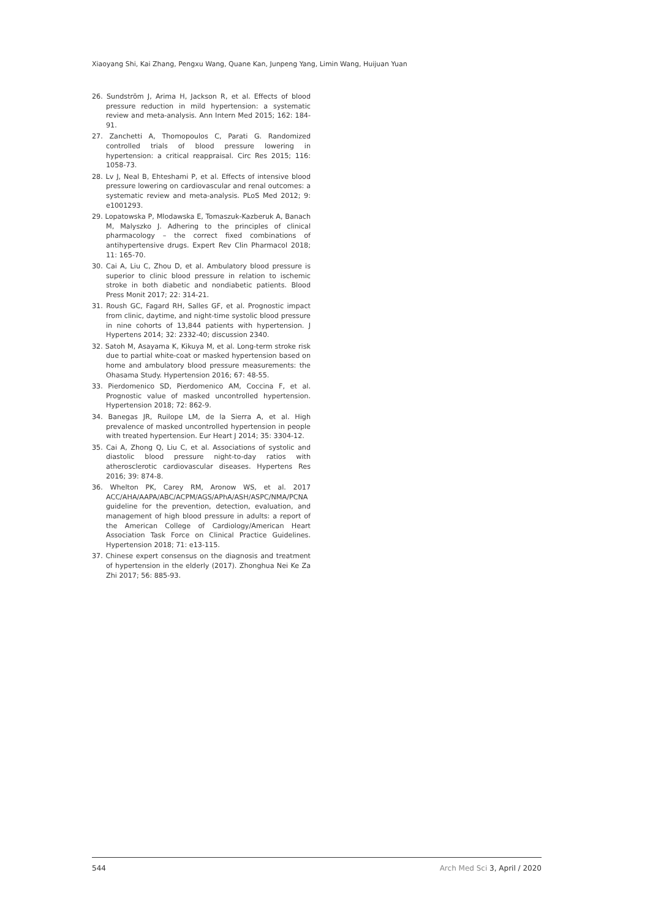Xiaoyang Shi, Kai Zhang, Pengxu Wang, Quane Kan, Junpeng Yang, Limin Wang, Huijuan Yuan
26. Sundström J, Arima H, Jackson R, et al. Effects of blood pressure reduction in mild hypertension: a systematic review and meta-analysis. Ann Intern Med 2015; 162: 184-91.
27. Zanchetti A, Thomopoulos C, Parati G. Randomized controlled trials of blood pressure lowering in hypertension: a critical reappraisal. Circ Res 2015; 116: 1058-73.
28. Lv J, Neal B, Ehteshami P, et al. Effects of intensive blood pressure lowering on cardiovascular and renal outcomes: a systematic review and meta-analysis. PLoS Med 2012; 9: e1001293.
29. Lopatowska P, Mlodawska E, Tomaszuk-Kazberuk A, Banach M, Malyszko J. Adhering to the principles of clinical pharmacology – the correct fixed combinations of antihypertensive drugs. Expert Rev Clin Pharmacol 2018; 11: 165-70.
30. Cai A, Liu C, Zhou D, et al. Ambulatory blood pressure is superior to clinic blood pressure in relation to ischemic stroke in both diabetic and nondiabetic patients. Blood Press Monit 2017; 22: 314-21.
31. Roush GC, Fagard RH, Salles GF, et al. Prognostic impact from clinic, daytime, and night-time systolic blood pressure in nine cohorts of 13,844 patients with hypertension. J Hypertens 2014; 32: 2332-40; discussion 2340.
32. Satoh M, Asayama K, Kikuya M, et al. Long-term stroke risk due to partial white-coat or masked hypertension based on home and ambulatory blood pressure measurements: the Ohasama Study. Hypertension 2016; 67: 48-55.
33. Pierdomenico SD, Pierdomenico AM, Coccina F, et al. Prognostic value of masked uncontrolled hypertension. Hypertension 2018; 72: 862-9.
34. Banegas JR, Ruilope LM, de la Sierra A, et al. High prevalence of masked uncontrolled hypertension in people with treated hypertension. Eur Heart J 2014; 35: 3304-12.
35. Cai A, Zhong Q, Liu C, et al. Associations of systolic and diastolic blood pressure night-to-day ratios with atherosclerotic cardiovascular diseases. Hypertens Res 2016; 39: 874-8.
36. Whelton PK, Carey RM, Aronow WS, et al. 2017 ACC/AHA/AAPA/ABC/ACPM/AGS/APhA/ASH/ASPC/NMA/PCNA guideline for the prevention, detection, evaluation, and management of high blood pressure in adults: a report of the American College of Cardiology/American Heart Association Task Force on Clinical Practice Guidelines. Hypertension 2018; 71: e13-115.
37. Chinese expert consensus on the diagnosis and treatment of hypertension in the elderly (2017). Zhonghua Nei Ke Za Zhi 2017; 56: 885-93.
544 Arch Med Sci 3, April / 2020